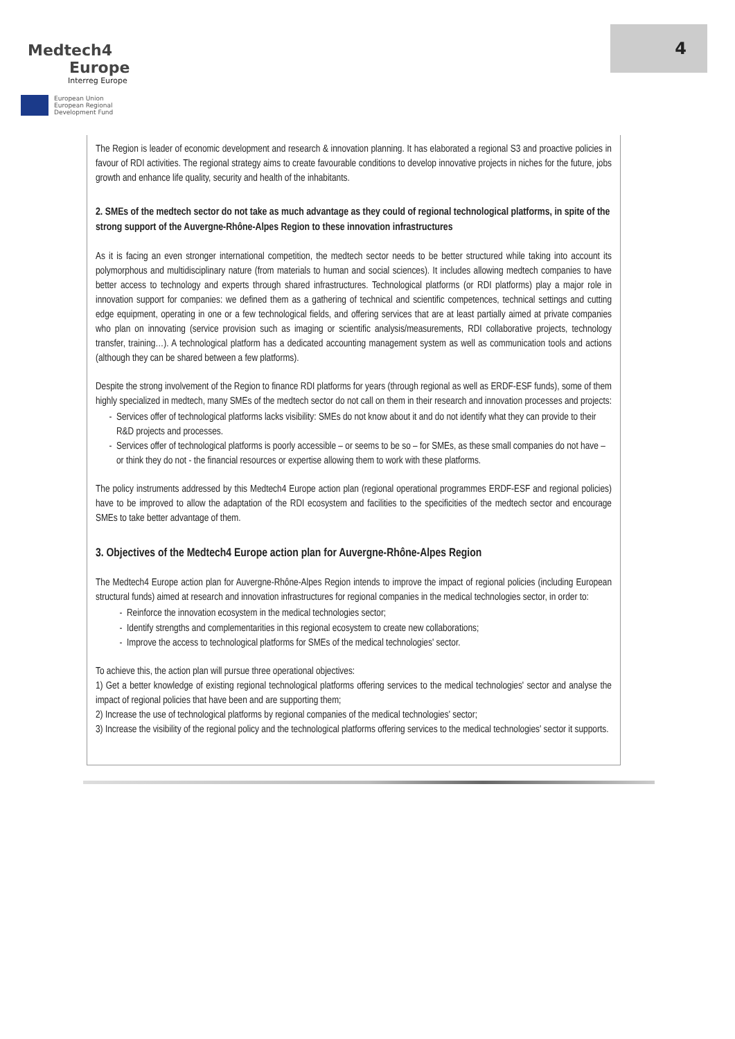Medtech4
Europe
Interreg Europe
European Union
European Regional
Development Fund
4
The Region is leader of economic development and research & innovation planning. It has elaborated a regional S3 and proactive policies in favour of RDI activities. The regional strategy aims to create favourable conditions to develop innovative projects in niches for the future, jobs growth and enhance life quality, security and health of the inhabitants.
2. SMEs of the medtech sector do not take as much advantage as they could of regional technological platforms, in spite of the strong support of the Auvergne-Rhône-Alpes Region to these innovation infrastructures
As it is facing an even stronger international competition, the medtech sector needs to be better structured while taking into account its polymorphous and multidisciplinary nature (from materials to human and social sciences). It includes allowing medtech companies to have better access to technology and experts through shared infrastructures. Technological platforms (or RDI platforms) play a major role in innovation support for companies: we defined them as a gathering of technical and scientific competences, technical settings and cutting edge equipment, operating in one or a few technological fields, and offering services that are at least partially aimed at private companies who plan on innovating (service provision such as imaging or scientific analysis/measurements, RDI collaborative projects, technology transfer, training…). A technological platform has a dedicated accounting management system as well as communication tools and actions (although they can be shared between a few platforms).
Despite the strong involvement of the Region to finance RDI platforms for years (through regional as well as ERDF-ESF funds), some of them highly specialized in medtech, many SMEs of the medtech sector do not call on them in their research and innovation processes and projects:
Services offer of technological platforms lacks visibility: SMEs do not know about it and do not identify what they can provide to their R&D projects and processes.
Services offer of technological platforms is poorly accessible – or seems to be so – for SMEs, as these small companies do not have – or think they do not - the financial resources or expertise allowing them to work with these platforms.
The policy instruments addressed by this Medtech4 Europe action plan (regional operational programmes ERDF-ESF and regional policies) have to be improved to allow the adaptation of the RDI ecosystem and facilities to the specificities of the medtech sector and encourage SMEs to take better advantage of them.
3. Objectives of the Medtech4 Europe action plan for Auvergne-Rhône-Alpes Region
The Medtech4 Europe action plan for Auvergne-Rhône-Alpes Region intends to improve the impact of regional policies (including European structural funds) aimed at research and innovation infrastructures for regional companies in the medical technologies sector, in order to:
Reinforce the innovation ecosystem in the medical technologies sector;
Identify strengths and complementarities in this regional ecosystem to create new collaborations;
Improve the access to technological platforms for SMEs of the medical technologies' sector.
To achieve this, the action plan will pursue three operational objectives:
1) Get a better knowledge of existing regional technological platforms offering services to the medical technologies' sector and analyse the impact of regional policies that have been and are supporting them;
2) Increase the use of technological platforms by regional companies of the medical technologies' sector;
3) Increase the visibility of the regional policy and the technological platforms offering services to the medical technologies' sector it supports.